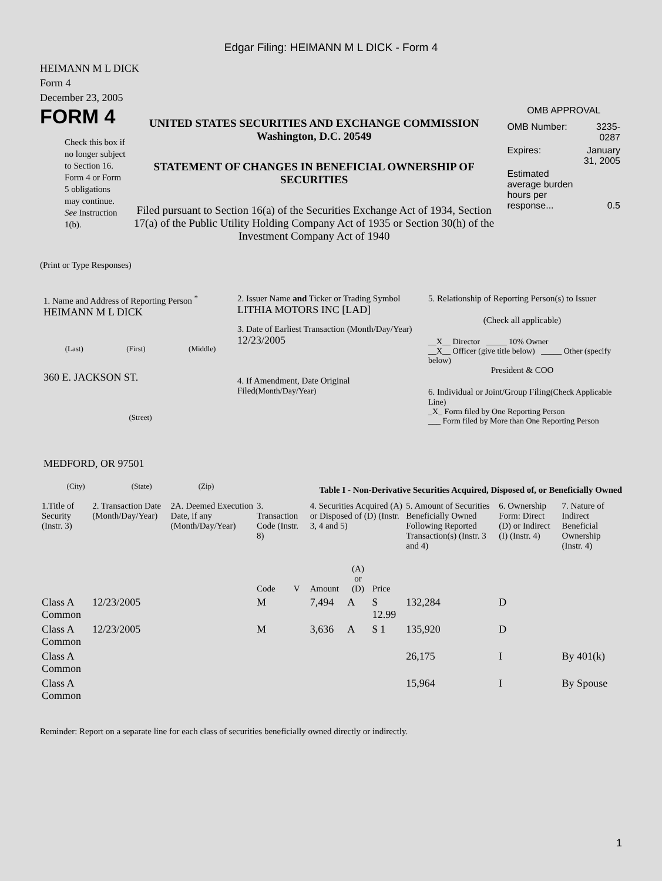Edgar Filing: HEIMANN M L DICK - Form 4
HEIMANN M L DICK
Form 4
December 23, 2005
FORM 4
Check this box if no longer subject to Section 16. Form 4 or Form 5 obligations may continue. See Instruction 1(b).
UNITED STATES SECURITIES AND EXCHANGE COMMISSION
Washington, D.C. 20549
STATEMENT OF CHANGES IN BENEFICIAL OWNERSHIP OF SECURITIES
Filed pursuant to Section 16(a) of the Securities Exchange Act of 1934, Section 17(a) of the Public Utility Holding Company Act of 1935 or Section 30(h) of the Investment Company Act of 1940
OMB APPROVAL
| OMB Number: | 3235-0287 |
| Expires: | January 31, 2005 |
| Estimated average burden hours per response... | 0.5 |
(Print or Type Responses)
1. Name and Address of Reporting Person <sup>*</sup>
HEIMANN M L DICK
(Last) (First) (Middle)
360 E. JACKSON ST.
(Street)
MEDFORD, OR 97501
(City) (State) (Zip)
2. Issuer Name and Ticker or Trading Symbol
LITHIA MOTORS INC [LAD]
3. Date of Earliest Transaction (Month/Day/Year)
12/23/2005
4. If Amendment, Date Original Filed(Month/Day/Year)
5. Relationship of Reporting Person(s) to Issuer
(Check all applicable)
__X__ Director _____ 10% Owner
__X__ Officer (give title below) _____ Other (specify below)
President & COO
6. Individual or Joint/Group Filing(Check Applicable Line)
_X_ Form filed by One Reporting Person
___ Form filed by More than One Reporting Person
Table I - Non-Derivative Securities Acquired, Disposed of, or Beneficially Owned
| 1.Title of Security (Instr. 3) | 2. Transaction Date (Month/Day/Year) | 2A. Deemed Execution Date, if any (Month/Day/Year) | 3. Transaction Code (Instr. 8) | | 4. Securities Acquired (A) or Disposed of (D) (Instr. 3, 4 and 5) | | | 5. Amount of Securities Beneficially Owned Following Reported Transaction(s) (Instr. 3 and 4) | 6. Ownership Form: Direct (D) or Indirect (I) (Instr. 4) | 7. Nature of Indirect Beneficial Ownership (Instr. 4) |
| --- | --- | --- | --- | --- | --- | --- | --- | --- | --- | --- |
| | | | Code | V | Amount | (A) or (D) | Price | | | |
| Class A Common | 12/23/2005 | | M | | 7,494 | A | $ 12.99 | 132,284 | D | |
| Class A Common | 12/23/2005 | | M | | 3,636 | A | $ 1 | 135,920 | D | |
| Class A Common | | | | | | | | 26,175 | I | By 401(k) |
| Class A Common | | | | | | | | 15,964 | I | By Spouse |
Reminder: Report on a separate line for each class of securities beneficially owned directly or indirectly.
1